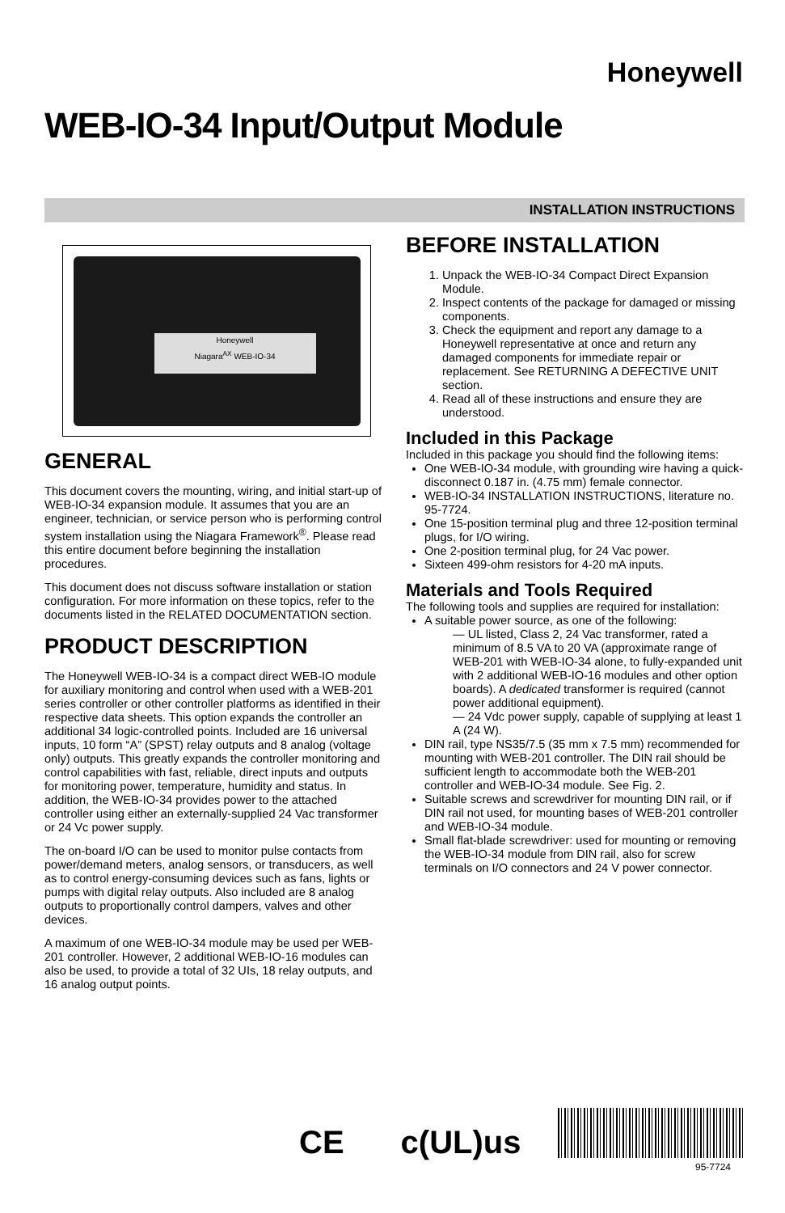Honeywell
WEB-IO-34 Input/Output Module
INSTALLATION INSTRUCTIONS
Honeywell
Niagara<sup>AX</sup> WEB-IO-34
GENERAL
This document covers the mounting, wiring, and initial start-up of WEB-IO-34 expansion module. It assumes that you are an engineer, technician, or service person who is performing control system installation using the Niagara Framework<sup>®</sup>. Please read this entire document before beginning the installation procedures.
This document does not discuss software installation or station configuration. For more information on these topics, refer to the documents listed in the RELATED DOCUMENTATION section.
PRODUCT DESCRIPTION
The Honeywell WEB-IO-34 is a compact direct WEB-IO module for auxiliary monitoring and control when used with a WEB-201 series controller or other controller platforms as identified in their respective data sheets. This option expands the controller an additional 34 logic-controlled points. Included are 16 universal inputs, 10 form “A” (SPST) relay outputs and 8 analog (voltage only) outputs. This greatly expands the controller monitoring and control capabilities with fast, reliable, direct inputs and outputs for monitoring power, temperature, humidity and status. In addition, the WEB-IO-34 provides power to the attached controller using either an externally-supplied 24 Vac transformer or 24 Vc power supply.
The on-board I/O can be used to monitor pulse contacts from power/demand meters, analog sensors, or transducers, as well as to control energy-consuming devices such as fans, lights or pumps with digital relay outputs. Also included are 8 analog outputs to proportionally control dampers, valves and other devices.
A maximum of one WEB-IO-34 module may be used per WEB-201 controller. However, 2 additional WEB-IO-16 modules can also be used, to provide a total of 32 UIs, 18 relay outputs, and 16 analog output points.
BEFORE INSTALLATION
1. Unpack the WEB-IO-34 Compact Direct Expansion Module.
2. Inspect contents of the package for damaged or missing components.
3. Check the equipment and report any damage to a Honeywell representative at once and return any damaged components for immediate repair or replacement. See RETURNING A DEFECTIVE UNIT section.
4. Read all of these instructions and ensure they are understood.
Included in this Package
Included in this package you should find the following items:
One WEB-IO-34 module, with grounding wire having a quick-disconnect 0.187 in. (4.75 mm) female connector.
WEB-IO-34 INSTALLATION INSTRUCTIONS, literature no. 95-7724.
One 15-position terminal plug and three 12-position terminal plugs, for I/O wiring.
One 2-position terminal plug, for 24 Vac power.
Sixteen 499-ohm resistors for 4-20 mA inputs.
Materials and Tools Required
The following tools and supplies are required for installation:
A suitable power source, as one of the following:
— UL listed, Class 2, 24 Vac transformer, rated a minimum of 8.5 VA to 20 VA (approximate range of WEB-201 with WEB-IO-34 alone, to fully-expanded unit with 2 additional WEB-IO-16 modules and other option boards). A dedicated transformer is required (cannot power additional equipment).
— 24 Vdc power supply, capable of supplying at least 1 A (24 W).
DIN rail, type NS35/7.5 (35 mm x 7.5 mm) recommended for mounting with WEB-201 controller. The DIN rail should be sufficient length to accommodate both the WEB-201 controller and WEB-IO-34 module. See Fig. 2.
Suitable screws and screwdriver for mounting DIN rail, or if DIN rail not used, for mounting bases of WEB-201 controller and WEB-IO-34 module.
Small flat-blade screwdriver: used for mounting or removing the WEB-IO-34 module from DIN rail, also for screw terminals on I/O connectors and 24 V power connector.
CE c(UL)us
95-7724